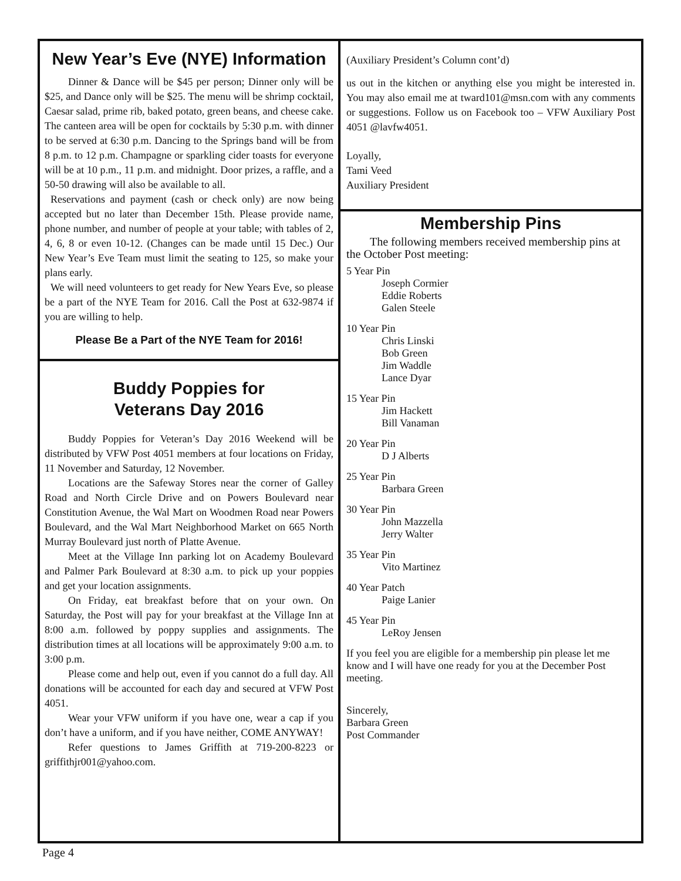New Year’s Eve (NYE) Information
Dinner & Dance will be $45 per person; Dinner only will be $25, and Dance only will be $25. The menu will be shrimp cocktail, Caesar salad, prime rib, baked potato, green beans, and cheese cake. The canteen area will be open for cocktails by 5:30 p.m. with dinner to be served at 6:30 p.m. Dancing to the Springs band will be from 8 p.m. to 12 p.m. Champagne or sparkling cider toasts for everyone will be at 10 p.m., 11 p.m. and midnight. Door prizes, a raffle, and a 50-50 drawing will also be available to all.
Reservations and payment (cash or check only) are now being accepted but no later than December 15th. Please provide name, phone number, and number of people at your table; with tables of 2, 4, 6, 8 or even 10-12. (Changes can be made until 15 Dec.) Our New Year’s Eve Team must limit the seating to 125, so make your plans early.
We will need volunteers to get ready for New Years Eve, so please be a part of the NYE Team for 2016. Call the Post at 632-9874 if you are willing to help.
Please Be a Part of the NYE Team for 2016!
Buddy Poppies for
Veterans Day 2016
Buddy Poppies for Veteran’s Day 2016 Weekend will be distributed by VFW Post 4051 members at four locations on Friday, 11 November and Saturday, 12 November.
Locations are the Safeway Stores near the corner of Galley Road and North Circle Drive and on Powers Boulevard near Constitution Avenue, the Wal Mart on Woodmen Road near Powers Boulevard, and the Wal Mart Neighborhood Market on 665 North Murray Boulevard just north of Platte Avenue.
Meet at the Village Inn parking lot on Academy Boulevard and Palmer Park Boulevard at 8:30 a.m. to pick up your poppies and get your location assignments.
On Friday, eat breakfast before that on your own. On Saturday, the Post will pay for your breakfast at the Village Inn at 8:00 a.m. followed by poppy supplies and assignments. The distribution times at all locations will be approximately 9:00 a.m. to 3:00 p.m.
Please come and help out, even if you cannot do a full day. All donations will be accounted for each day and secured at VFW Post 4051.
Wear your VFW uniform if you have one, wear a cap if you don’t have a uniform, and if you have neither, COME ANYWAY!
Refer questions to James Griffith at 719-200-8223 or griffithjr001@yahoo.com.
(Auxiliary President’s Column cont’d)
us out in the kitchen or anything else you might be interested in. You may also email me at tward101@msn.com with any comments or suggestions. Follow us on Facebook too – VFW Auxiliary Post 4051 @lavfw4051.
Loyally,
Tami Veed
Auxiliary President
Membership Pins
The following members received membership pins at the October Post meeting:
5 Year Pin
Joseph Cormier
Eddie Roberts
Galen Steele
10 Year Pin
Chris Linski
Bob Green
Jim Waddle
Lance Dyar
15 Year Pin
Jim Hackett
Bill Vanaman
20 Year Pin
D J Alberts
25 Year Pin
Barbara Green
30 Year Pin
John Mazzella
Jerry Walter
35 Year Pin
Vito Martinez
40 Year Patch
Paige Lanier
45 Year Pin
LeRoy Jensen
If you feel you are eligible for a membership pin please let me know and I will have one ready for you at the December Post meeting.
Sincerely,
Barbara Green
Post Commander
Page 4